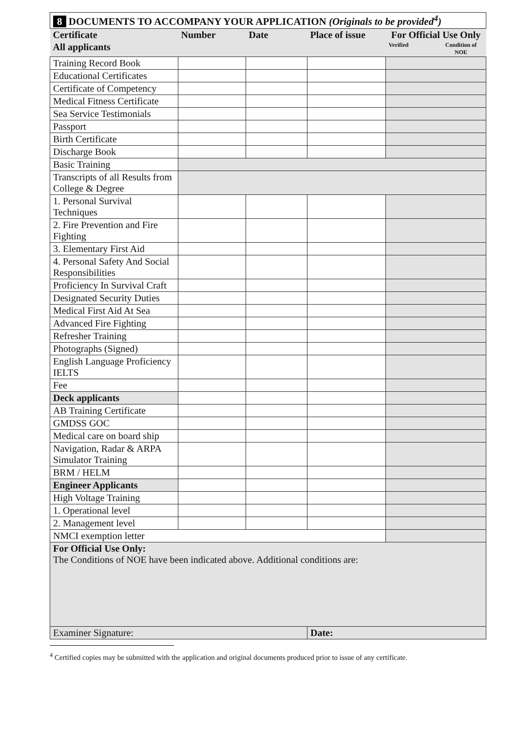| 8 DOCUMENTS TO ACCOMPANY YOUR APPLICATION (Originals to be provided<sup>4</sup>) | | | | | |
| --- | --- | --- | --- | --- | --- |
| Certificate | Number | Date | Place of issue | For Official Use Only | |
| All applicants | | | | Verified | Condition of NOE |
| Training Record Book | | | | | |
| Educational Certificates | | | | | |
| Certificate of Competency | | | | | |
| Medical Fitness Certificate | | | | | |
| Sea Service Testimonials | | | | | |
| Passport | | | | | |
| Birth Certificate | | | | | |
| Discharge Book | | | | | |
| Basic Training | | | | | |
| Transcripts of all Results from College & Degree | | | | | |
| 1. Personal Survival Techniques | | | | | |
| 2. Fire Prevention and Fire Fighting | | | | | |
| 3. Elementary First Aid | | | | | |
| 4. Personal Safety And Social Responsibilities | | | | | |
| Proficiency In Survival Craft | | | | | |
| Designated Security Duties | | | | | |
| Medical First Aid At Sea | | | | | |
| Advanced Fire Fighting | | | | | |
| Refresher Training | | | | | |
| Photographs (Signed) | | | | | |
| English Language Proficiency IELTS | | | | | |
| Fee | | | | | |
| Deck applicants | | | | | |
| AB Training Certificate | | | | | |
| GMDSS GOC | | | | | |
| Medical care on board ship | | | | | |
| Navigation, Radar & ARPA Simulator Training | | | | | |
| BRM / HELM | | | | | |
| Engineer Applicants | | | | | |
| High Voltage Training | | | | | |
| 1. Operational level | | | | | |
| 2. Management level | | | | | |
| NMCI exemption letter | | | | | |
| For Official Use Only: The Conditions of NOE have been indicated above. Additional conditions are: | | | | | |
| Examiner Signature: | | | Date: | | |
<sup>4</sup> Certified copies may be submitted with the application and original documents produced prior to issue of any certificate.